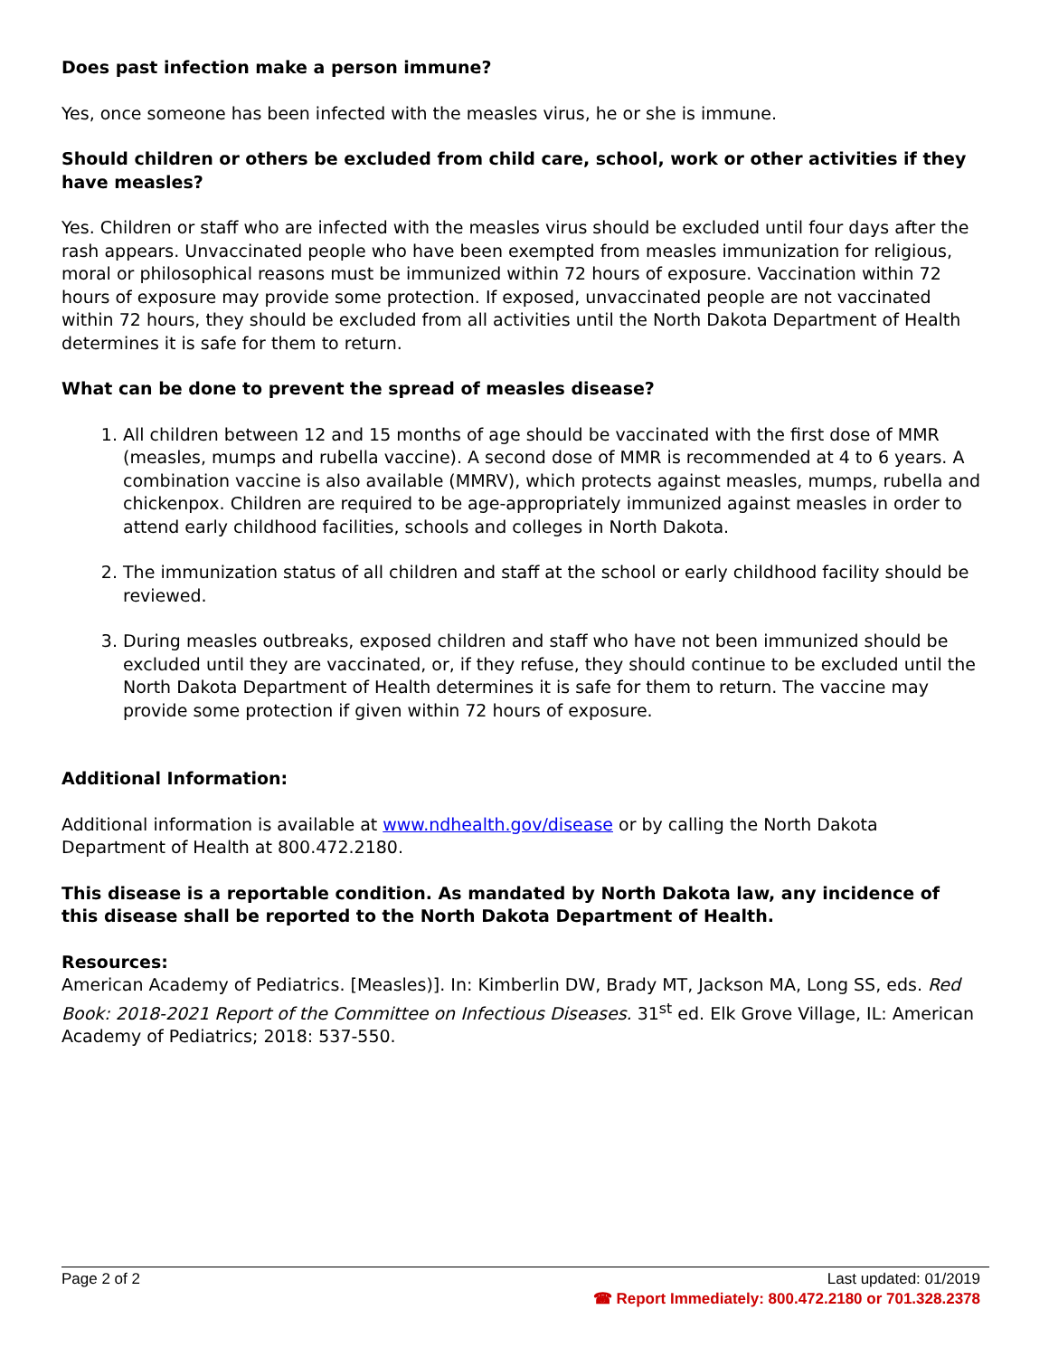Does past infection make a person immune?
Yes, once someone has been infected with the measles virus, he or she is immune.
Should children or others be excluded from child care, school, work or other activities if they have measles?
Yes. Children or staff who are infected with the measles virus should be excluded until four days after the rash appears. Unvaccinated people who have been exempted from measles immunization for religious, moral or philosophical reasons must be immunized within 72 hours of exposure. Vaccination within 72 hours of exposure may provide some protection. If exposed, unvaccinated people are not vaccinated within 72 hours, they should be excluded from all activities until the North Dakota Department of Health determines it is safe for them to return.
What can be done to prevent the spread of measles disease?
1. All children between 12 and 15 months of age should be vaccinated with the first dose of MMR (measles, mumps and rubella vaccine). A second dose of MMR is recommended at 4 to 6 years. A combination vaccine is also available (MMRV), which protects against measles, mumps, rubella and chickenpox. Children are required to be age-appropriately immunized against measles in order to attend early childhood facilities, schools and colleges in North Dakota.
2. The immunization status of all children and staff at the school or early childhood facility should be reviewed.
3. During measles outbreaks, exposed children and staff who have not been immunized should be excluded until they are vaccinated, or, if they refuse, they should continue to be excluded until the North Dakota Department of Health determines it is safe for them to return. The vaccine may provide some protection if given within 72 hours of exposure.
Additional Information:
Additional information is available at www.ndhealth.gov/disease or by calling the North Dakota Department of Health at 800.472.2180.
This disease is a reportable condition. As mandated by North Dakota law, any incidence of this disease shall be reported to the North Dakota Department of Health.
Resources:
American Academy of Pediatrics. [Measles)]. In: Kimberlin DW, Brady MT, Jackson MA, Long SS, eds. Red Book: 2018-2021 Report of the Committee on Infectious Diseases. 31<sup>st</sup> ed. Elk Grove Village, IL: American Academy of Pediatrics; 2018: 537-550.
Page 2 of 2 Last updated: 01/2019
☎ Report Immediately: 800.472.2180 or 701.328.2378